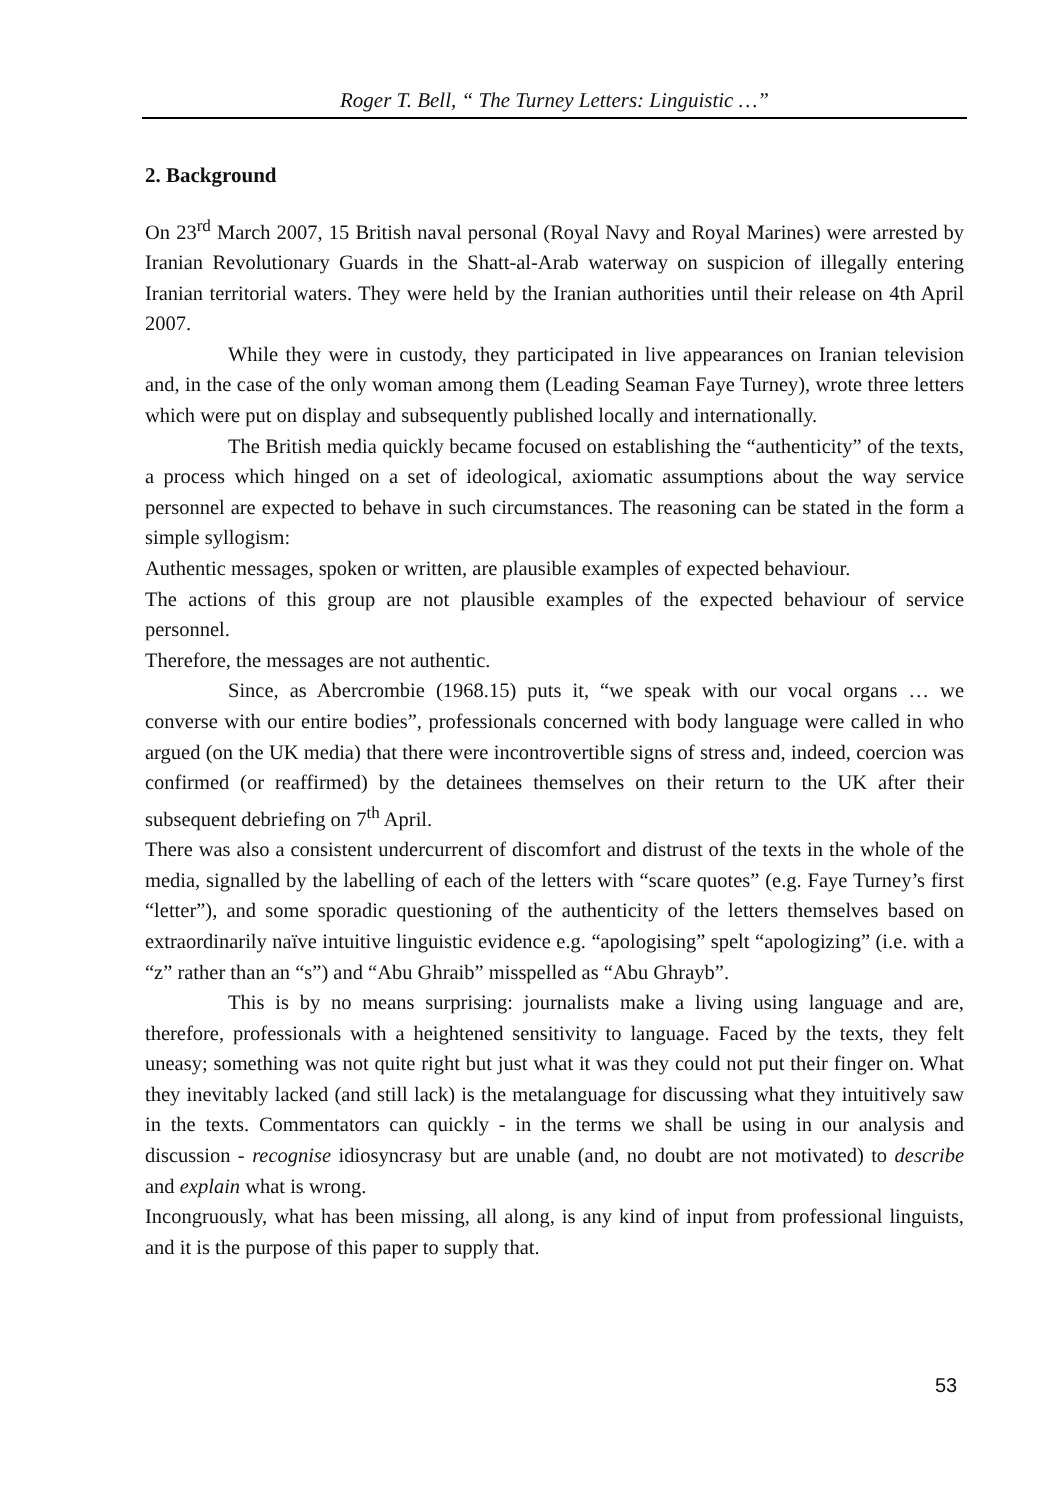Roger T. Bell, “ The Turney Letters: Linguistic …”
2. Background
On 23<sup>rd</sup> March 2007, 15 British naval personal (Royal Navy and Royal Marines) were arrested by Iranian Revolutionary Guards in the Shatt-al-Arab waterway on suspicion of illegally entering Iranian territorial waters. They were held by the Iranian authorities until their release on 4th April 2007.
While they were in custody, they participated in live appearances on Iranian television and, in the case of the only woman among them (Leading Seaman Faye Turney), wrote three letters which were put on display and subsequently published locally and internationally.
The British media quickly became focused on establishing the “authenticity” of the texts, a process which hinged on a set of ideological, axiomatic assumptions about the way service personnel are expected to behave in such circumstances. The reasoning can be stated in the form a simple syllogism:
Authentic messages, spoken or written, are plausible examples of expected behaviour.
The actions of this group are not plausible examples of the expected behaviour of service personnel.
Therefore, the messages are not authentic.
Since, as Abercrombie (1968.15) puts it, “we speak with our vocal organs … we converse with our entire bodies”, professionals concerned with body language were called in who argued (on the UK media) that there were incontrovertible signs of stress and, indeed, coercion was confirmed (or reaffirmed) by the detainees themselves on their return to the UK after their subsequent debriefing on 7<sup>th</sup> April.
There was also a consistent undercurrent of discomfort and distrust of the texts in the whole of the media, signalled by the labelling of each of the letters with “scare quotes” (e.g. Faye Turney’s first “letter”), and some sporadic questioning of the authenticity of the letters themselves based on extraordinarily naïve intuitive linguistic evidence e.g. “apologising” spelt “apologizing” (i.e. with a “z” rather than an “s”) and “Abu Ghraib” misspelled as “Abu Ghrayb”.
This is by no means surprising: journalists make a living using language and are, therefore, professionals with a heightened sensitivity to language. Faced by the texts, they felt uneasy; something was not quite right but just what it was they could not put their finger on. What they inevitably lacked (and still lack) is the metalanguage for discussing what they intuitively saw in the texts. Commentators can quickly - in the terms we shall be using in our analysis and discussion - recognise idiosyncrasy but are unable (and, no doubt are not motivated) to describe and explain what is wrong.
Incongruously, what has been missing, all along, is any kind of input from professional linguists, and it is the purpose of this paper to supply that.
53